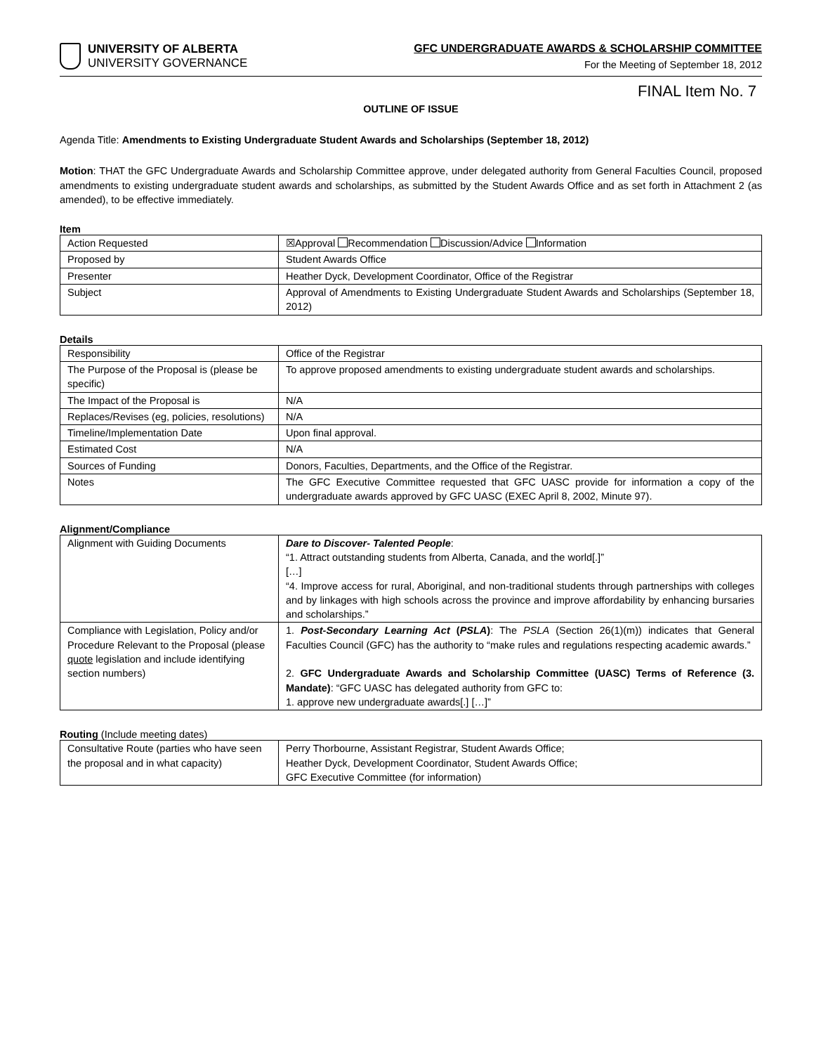UNIVERSITY OF ALBERTA
UNIVERSITY GOVERNANCE
GFC UNDERGRADUATE AWARDS & SCHOLARSHIP COMMITTEE
For the Meeting of September 18, 2012
FINAL Item No. 7
OUTLINE OF ISSUE
Agenda Title: Amendments to Existing Undergraduate Student Awards and Scholarships (September 18, 2012)
Motion: THAT the GFC Undergraduate Awards and Scholarship Committee approve, under delegated authority from General Faculties Council, proposed amendments to existing undergraduate student awards and scholarships, as submitted by the Student Awards Office and as set forth in Attachment 2 (as amended), to be effective immediately.
Item
| Action Requested | ☒Approval Recommendation Discussion/Advice Information |
| Proposed by | Student Awards Office |
| Presenter | Heather Dyck, Development Coordinator, Office of the Registrar |
| Subject | Approval of Amendments to Existing Undergraduate Student Awards and Scholarships (September 18, 2012) |
Details
| Responsibility | Office of the Registrar |
| The Purpose of the Proposal is (please be specific) | To approve proposed amendments to existing undergraduate student awards and scholarships. |
| The Impact of the Proposal is | N/A |
| Replaces/Revises (eg, policies, resolutions) | N/A |
| Timeline/Implementation Date | Upon final approval. |
| Estimated Cost | N/A |
| Sources of Funding | Donors, Faculties, Departments, and the Office of the Registrar. |
| Notes | The GFC Executive Committee requested that GFC UASC provide for information a copy of the undergraduate awards approved by GFC UASC (EXEC April 8, 2002, Minute 97). |
Alignment/Compliance
| Alignment with Guiding Documents | Dare to Discover- Talented People : “1. Attract outstanding students from Alberta, Canada, and the world[.]” […] “4. Improve access for rural, Aboriginal, and non-traditional students through partnerships with colleges and by linkages with high schools across the province and improve affordability by enhancing bursaries and scholarships.” |
| Compliance with Legislation, Policy and/or Procedure Relevant to the Proposal (please quote legislation and include identifying section numbers) | 1. Post-Secondary Learning Act ( PSLA ) : The PSLA (Section 26(1)(m)) indicates that General Faculties Council (GFC) has the authority to “make rules and regulations respecting academic awards.” 2. GFC Undergraduate Awards and Scholarship Committee (UASC) Terms of Reference (3. Mandate) : “GFC UASC has delegated authority from GFC to: 1. approve new undergraduate awards[.] […]” |
Routing (Include meeting dates)
| Consultative Route (parties who have seen the proposal and in what capacity) | Perry Thorbourne, Assistant Registrar, Student Awards Office; Heather Dyck, Development Coordinator, Student Awards Office; GFC Executive Committee (for information) |